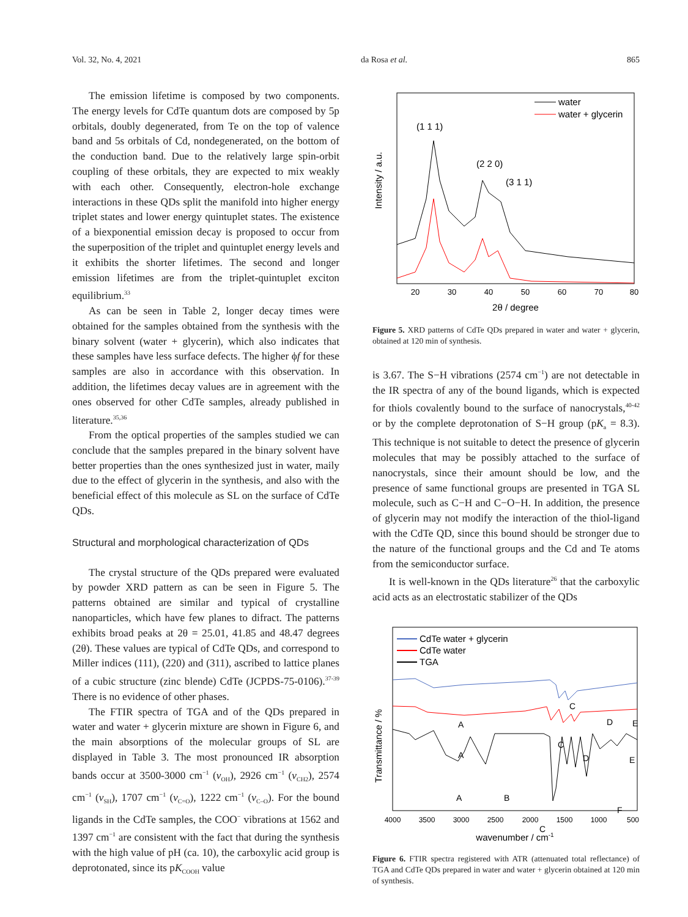Vol. 32, No. 4, 2021 da Rosa et al. 865
The emission lifetime is composed by two components. The energy levels for CdTe quantum dots are composed by 5p orbitals, doubly degenerated, from Te on the top of valence band and 5s orbitals of Cd, nondegenerated, on the bottom of the conduction band. Due to the relatively large spin-orbit coupling of these orbitals, they are expected to mix weakly with each other. Consequently, electron-hole exchange interactions in these QDs split the manifold into higher energy triplet states and lower energy quintuplet states. The existence of a biexponential emission decay is proposed to occur from the superposition of the triplet and quintuplet energy levels and it exhibits the shorter lifetimes. The second and longer emission lifetimes are from the triplet-quintuplet exciton equilibrium.<sup>33</sup>
As can be seen in Table 2, longer decay times were obtained for the samples obtained from the synthesis with the binary solvent (water + glycerin), which also indicates that these samples have less surface defects. The higher ϕf for these samples are also in accordance with this observation. In addition, the lifetimes decay values are in agreement with the ones observed for other CdTe samples, already published in literature.<sup>35,36</sup>
From the optical properties of the samples studied we can conclude that the samples prepared in the binary solvent have better properties than the ones synthesized just in water, maily due to the effect of glycerin in the synthesis, and also with the beneficial effect of this molecule as SL on the surface of CdTe QDs.
Structural and morphological characterization of QDs
The crystal structure of the QDs prepared were evaluated by powder XRD pattern as can be seen in Figure 5. The patterns obtained are similar and typical of crystalline nanoparticles, which have few planes to difract. The patterns exhibits broad peaks at 2θ = 25.01, 41.85 and 48.47 degrees (2θ). These values are typical of CdTe QDs, and correspond to Miller indices (111), (220) and (311), ascribed to lattice planes of a cubic structure (zinc blende) CdTe (JCPDS-75-0106).<sup>37-39</sup> There is no evidence of other phases.
The FTIR spectra of TGA and of the QDs prepared in water and water + glycerin mixture are shown in Figure 6, and the main absorptions of the molecular groups of SL are displayed in Table 3. The most pronounced IR absorption bands occur at 3500-3000 cm<sup>−1</sup> (v<sub>OH</sub>), 2926 cm<sup>−1</sup> (v<sub>CH2</sub>), 2574 cm<sup>−1</sup> (v<sub>SH</sub>), 1707 cm<sup>−1</sup> (v<sub>C=O</sub>), 1222 cm<sup>−1</sup> (v<sub>C–O</sub>). For the bound ligands in the CdTe samples, the COO<sup>−</sup> vibrations at 1562 and 1397 cm<sup>−1</sup> are consistent with the fact that during the synthesis with the high value of pH (ca. 10), the carboxylic acid group is deprotonated, since its pK<sub>COOH</sub> value
water
water + glycerin
(1 1 1)
(2 2 0)
(3 1 1)
Intensity / a.u.
20
30
40
50
60
70
80
2θ / degree
Figure 5. XRD patterns of CdTe QDs prepared in water and water + glycerin, obtained at 120 min of synthesis.
is 3.67. The S−H vibrations (2574 cm<sup>−1</sup>) are not detectable in the IR spectra of any of the bound ligands, which is expected for thiols covalently bound to the surface of nanocrystals,<sup>40-42</sup> or by the complete deprotonation of S−H group (pK<sub>a</sub> = 8.3). This technique is not suitable to detect the presence of glycerin molecules that may be possibly attached to the surface of nanocrystals, since their amount should be low, and the presence of same functional groups are presented in TGA SL molecule, such as C−H and C−O−H. In addition, the presence of glycerin may not modify the interaction of the thiol-ligand with the CdTe QD, since this bound should be stronger due to the nature of the functional groups and the Cd and Te atoms from the semiconductor surface.
It is well-known in the QDs literature<sup>26</sup> that the carboxylic acid acts as an electrostatic stabilizer of the QDs
CdTe water + glycerin
CdTe water
TGA
A
A
A
B
C
C
C
D
D
E
E
F
Transmittance / %
4000
3500
3000
2500
2000
1500
1000
500
wavenumber / cm-1
Figure 6. FTIR spectra registered with ATR (attenuated total reflectance) of TGA and CdTe QDs prepared in water and water + glycerin obtained at 120 min of synthesis.